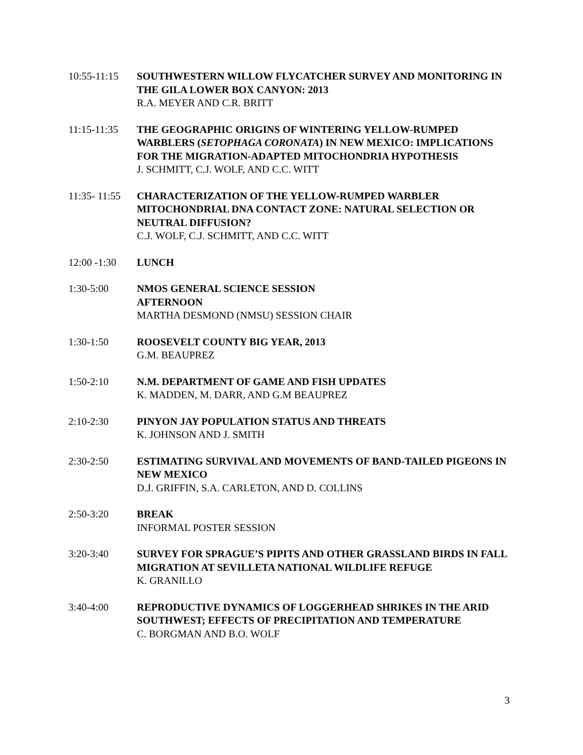10:55-11:15 SOUTHWESTERN WILLOW FLYCATCHER SURVEY AND MONITORING IN THE GILA LOWER BOX CANYON: 2013
R.A. MEYER AND C.R. BRITT
11:15-11:35 THE GEOGRAPHIC ORIGINS OF WINTERING YELLOW-RUMPED WARBLERS (SETOPHAGA CORONATA) IN NEW MEXICO: IMPLICATIONS FOR THE MIGRATION-ADAPTED MITOCHONDRIA HYPOTHESIS
J. SCHMITT, C.J. WOLF, AND C.C. WITT
11:35- 11:55
CHARACTERIZATION OF THE YELLOW-RUMPED WARBLER MITOCHONDRIAL DNA CONTACT ZONE: NATURAL SELECTION OR NEUTRAL DIFFUSION?
C.J. WOLF, C.J. SCHMITT, AND C.C. WITT
12:00 -1:30 LUNCH
1:30-5:00 NMOS GENERAL SCIENCE SESSION
AFTERNOON
MARTHA DESMOND (NMSU) SESSION CHAIR
1:30-1:50 ROOSEVELT COUNTY BIG YEAR, 2013
G.M. BEAUPREZ
1:50-2:10 N.M. DEPARTMENT OF GAME AND FISH UPDATES
K. MADDEN, M. DARR, AND G.M BEAUPREZ
2:10-2:30 PINYON JAY POPULATION STATUS AND THREATS
K. JOHNSON AND J. SMITH
2:30-2:50 ESTIMATING SURVIVAL AND MOVEMENTS OF BAND-TAILED PIGEONS IN NEW MEXICO
D.J. GRIFFIN, S.A. CARLETON, AND D. COLLINS
2:50-3:20 BREAK
INFORMAL POSTER SESSION
3:20-3:40 SURVEY FOR SPRAGUE’S PIPITS AND OTHER GRASSLAND BIRDS IN FALL MIGRATION AT SEVILLETA NATIONAL WILDLIFE REFUGE
K. GRANILLO
3:40-4:00 REPRODUCTIVE DYNAMICS OF LOGGERHEAD SHRIKES IN THE ARID SOUTHWEST; EFFECTS OF PRECIPITATION AND TEMPERATURE
C. BORGMAN AND B.O. WOLF
3